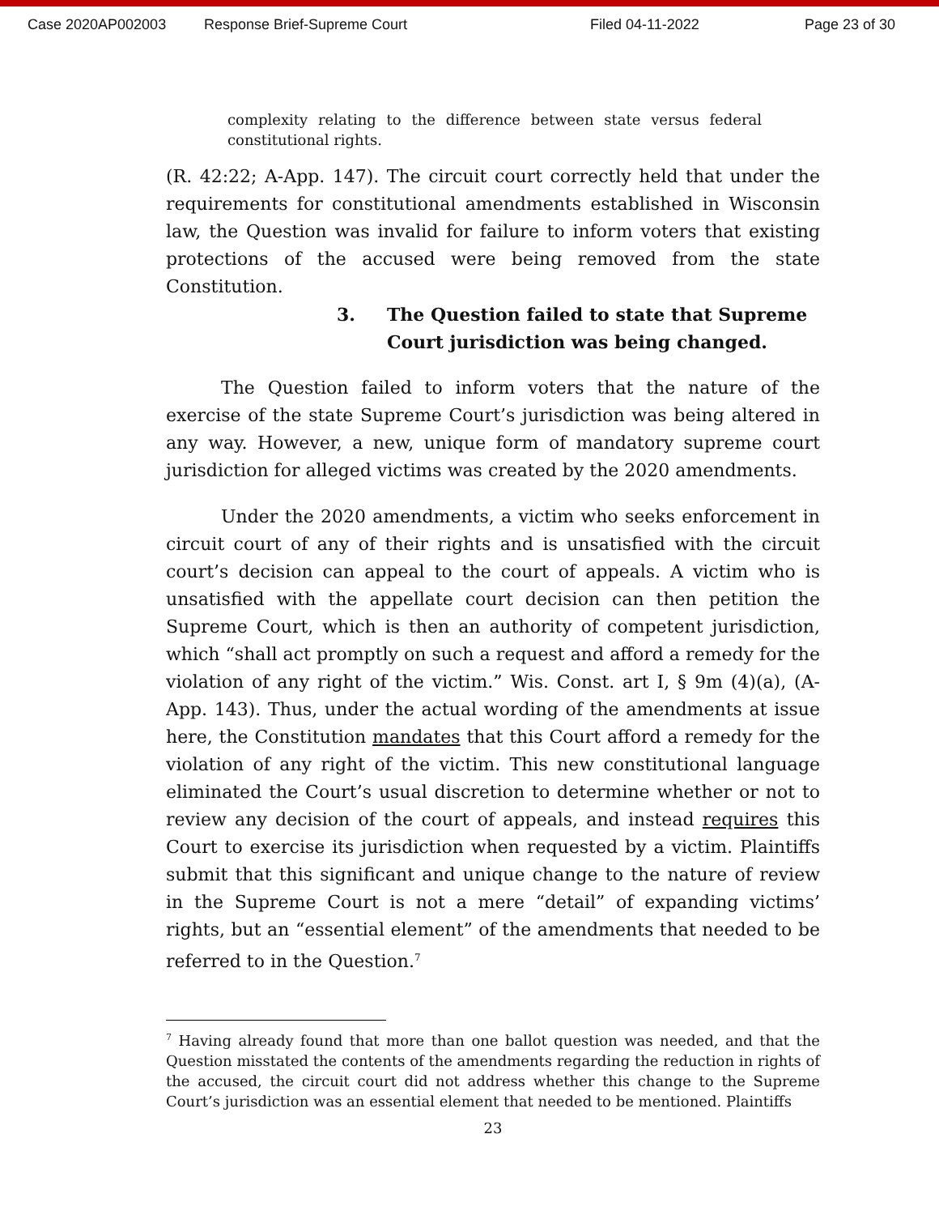Case 2020AP002003 Response Brief-Supreme Court Filed 04-11-2022 Page 23 of 30
complexity relating to the difference between state versus federal constitutional rights.
(R. 42:22; A-App. 147). The circuit court correctly held that under the requirements for constitutional amendments established in Wisconsin law, the Question was invalid for failure to inform voters that existing protections of the accused were being removed from the state Constitution.
3. The Question failed to state that Supreme Court jurisdiction was being changed.
The Question failed to inform voters that the nature of the exercise of the state Supreme Court’s jurisdiction was being altered in any way. However, a new, unique form of mandatory supreme court jurisdiction for alleged victims was created by the 2020 amendments.
Under the 2020 amendments, a victim who seeks enforcement in circuit court of any of their rights and is unsatisfied with the circuit court’s decision can appeal to the court of appeals. A victim who is unsatisfied with the appellate court decision can then petition the Supreme Court, which is then an authority of competent jurisdiction, which “shall act promptly on such a request and afford a remedy for the violation of any right of the victim.” Wis. Const. art I, § 9m (4)(a), (A-App. 143). Thus, under the actual wording of the amendments at issue here, the Constitution mandates that this Court afford a remedy for the violation of any right of the victim. This new constitutional language eliminated the Court’s usual discretion to determine whether or not to review any decision of the court of appeals, and instead requires this Court to exercise its jurisdiction when requested by a victim. Plaintiffs submit that this significant and unique change to the nature of review in the Supreme Court is not a mere “detail” of expanding victims’ rights, but an “essential element” of the amendments that needed to be referred to in the Question.<sup>7</sup>
<sup>7</sup> Having already found that more than one ballot question was needed, and that the Question misstated the contents of the amendments regarding the reduction in rights of the accused, the circuit court did not address whether this change to the Supreme Court’s jurisdiction was an essential element that needed to be mentioned. Plaintiffs
23